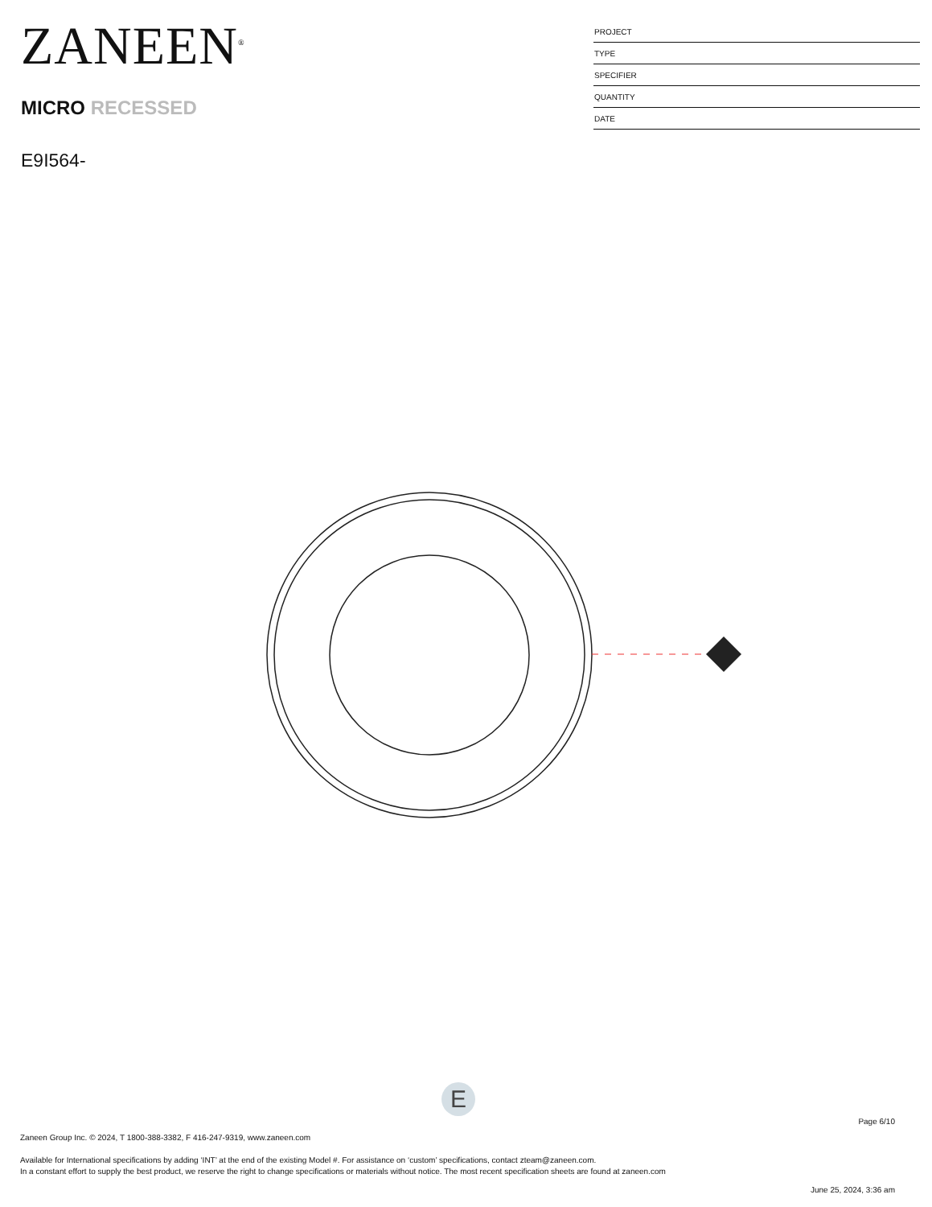ZANEEN<sup>®</sup>
MICRO RECESSED
E9I564-
| PROJECT |
| TYPE |
| SPECIFIER |
| QUANTITY |
| DATE |
E
Page 6/10
Zaneen Group Inc. © 2024, T 1800-388-3382, F 416-247-9319, www.zaneen.com
Available for International specifications by adding ‘INT’ at the end of the existing Model #. For assistance on ‘custom’ specifications, contact zteam@zaneen.com.
In a constant effort to supply the best product, we reserve the right to change specifications or materials without notice. The most recent specification sheets are found at zaneen.com
June 25, 2024, 3:36 am